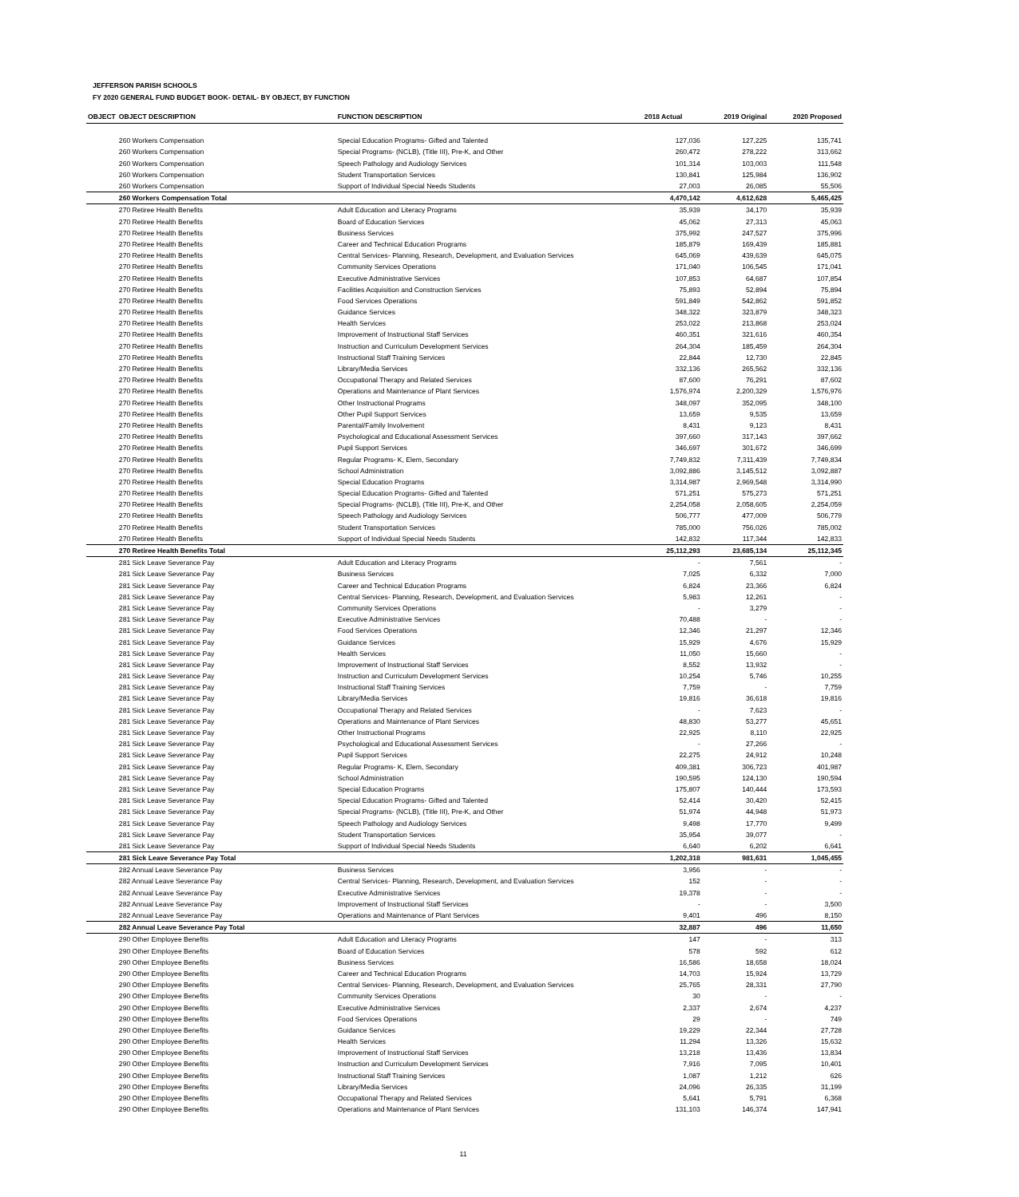JEFFERSON PARISH SCHOOLS
FY 2020 GENERAL FUND BUDGET BOOK- DETAIL- BY OBJECT, BY FUNCTION
| OBJECT | OBJECT DESCRIPTION | FUNCTION DESCRIPTION | 2018 Actual | 2019 Original | 2020 Proposed |
| --- | --- | --- | --- | --- | --- |
| | 260 Workers Compensation | Special Education Programs- Gifted and Talented | 127,036 | 127,225 | 135,741 |
| | 260 Workers Compensation | Special Programs- (NCLB), (Title III), Pre-K, and Other | 260,472 | 278,222 | 313,662 |
| | 260 Workers Compensation | Speech Pathology and Audiology Services | 101,314 | 103,003 | 111,548 |
| | 260 Workers Compensation | Student Transportation Services | 130,841 | 125,984 | 136,902 |
| | 260 Workers Compensation | Support of Individual Special Needs Students | 27,003 | 26,085 | 55,506 |
| | 260 Workers Compensation Total | | 4,470,142 | 4,612,628 | 5,465,425 |
| | 270 Retiree Health Benefits | Adult Education and Literacy Programs | 35,939 | 34,170 | 35,939 |
| | 270 Retiree Health Benefits | Board of Education Services | 45,062 | 27,313 | 45,063 |
| | 270 Retiree Health Benefits | Business Services | 375,992 | 247,527 | 375,996 |
| | 270 Retiree Health Benefits | Career and Technical Education Programs | 185,879 | 169,439 | 185,881 |
| | 270 Retiree Health Benefits | Central Services- Planning, Research, Development, and Evaluation Services | 645,069 | 439,639 | 645,075 |
| | 270 Retiree Health Benefits | Community Services Operations | 171,040 | 106,545 | 171,041 |
| | 270 Retiree Health Benefits | Executive Administrative Services | 107,853 | 64,687 | 107,854 |
| | 270 Retiree Health Benefits | Facilities Acquisition and Construction Services | 75,893 | 52,894 | 75,894 |
| | 270 Retiree Health Benefits | Food Services Operations | 591,849 | 542,862 | 591,852 |
| | 270 Retiree Health Benefits | Guidance Services | 348,322 | 323,879 | 348,323 |
| | 270 Retiree Health Benefits | Health Services | 253,022 | 213,868 | 253,024 |
| | 270 Retiree Health Benefits | Improvement of Instructional Staff Services | 460,351 | 321,616 | 460,354 |
| | 270 Retiree Health Benefits | Instruction and Curriculum Development Services | 264,304 | 185,459 | 264,304 |
| | 270 Retiree Health Benefits | Instructional Staff Training Services | 22,844 | 12,730 | 22,845 |
| | 270 Retiree Health Benefits | Library/Media Services | 332,136 | 265,562 | 332,136 |
| | 270 Retiree Health Benefits | Occupational Therapy and Related Services | 87,600 | 76,291 | 87,602 |
| | 270 Retiree Health Benefits | Operations and Maintenance of Plant Services | 1,576,974 | 2,200,329 | 1,576,976 |
| | 270 Retiree Health Benefits | Other Instructional Programs | 348,097 | 352,095 | 348,100 |
| | 270 Retiree Health Benefits | Other Pupil Support Services | 13,659 | 9,535 | 13,659 |
| | 270 Retiree Health Benefits | Parental/Family Involvement | 8,431 | 9,123 | 8,431 |
| | 270 Retiree Health Benefits | Psychological and Educational Assessment Services | 397,660 | 317,143 | 397,662 |
| | 270 Retiree Health Benefits | Pupil Support Services | 346,697 | 301,672 | 346,699 |
| | 270 Retiree Health Benefits | Regular Programs- K, Elem, Secondary | 7,749,832 | 7,311,439 | 7,749,834 |
| | 270 Retiree Health Benefits | School Administration | 3,092,886 | 3,145,512 | 3,092,887 |
| | 270 Retiree Health Benefits | Special Education Programs | 3,314,987 | 2,969,548 | 3,314,990 |
| | 270 Retiree Health Benefits | Special Education Programs- Gifted and Talented | 571,251 | 575,273 | 571,251 |
| | 270 Retiree Health Benefits | Special Programs- (NCLB), (Title III), Pre-K, and Other | 2,254,058 | 2,058,605 | 2,254,059 |
| | 270 Retiree Health Benefits | Speech Pathology and Audiology Services | 506,777 | 477,009 | 506,779 |
| | 270 Retiree Health Benefits | Student Transportation Services | 785,000 | 756,026 | 785,002 |
| | 270 Retiree Health Benefits | Support of Individual Special Needs Students | 142,832 | 117,344 | 142,833 |
| | 270 Retiree Health Benefits Total | | 25,112,293 | 23,685,134 | 25,112,345 |
| | 281 Sick Leave Severance Pay | Adult Education and Literacy Programs | - | 7,561 | - |
| | 281 Sick Leave Severance Pay | Business Services | 7,025 | 6,332 | 7,000 |
| | 281 Sick Leave Severance Pay | Career and Technical Education Programs | 6,824 | 23,366 | 6,824 |
| | 281 Sick Leave Severance Pay | Central Services- Planning, Research, Development, and Evaluation Services | 5,983 | 12,261 | - |
| | 281 Sick Leave Severance Pay | Community Services Operations | - | 3,279 | - |
| | 281 Sick Leave Severance Pay | Executive Administrative Services | 70,488 | - | - |
| | 281 Sick Leave Severance Pay | Food Services Operations | 12,346 | 21,297 | 12,346 |
| | 281 Sick Leave Severance Pay | Guidance Services | 15,929 | 4,676 | 15,929 |
| | 281 Sick Leave Severance Pay | Health Services | 11,050 | 15,660 | - |
| | 281 Sick Leave Severance Pay | Improvement of Instructional Staff Services | 8,552 | 13,932 | - |
| | 281 Sick Leave Severance Pay | Instruction and Curriculum Development Services | 10,254 | 5,746 | 10,255 |
| | 281 Sick Leave Severance Pay | Instructional Staff Training Services | 7,759 | - | 7,759 |
| | 281 Sick Leave Severance Pay | Library/Media Services | 19,816 | 36,618 | 19,816 |
| | 281 Sick Leave Severance Pay | Occupational Therapy and Related Services | - | 7,623 | - |
| | 281 Sick Leave Severance Pay | Operations and Maintenance of Plant Services | 48,830 | 53,277 | 45,651 |
| | 281 Sick Leave Severance Pay | Other Instructional Programs | 22,925 | 8,110 | 22,925 |
| | 281 Sick Leave Severance Pay | Psychological and Educational Assessment Services | - | 27,266 | - |
| | 281 Sick Leave Severance Pay | Pupil Support Services | 22,275 | 24,912 | 10,248 |
| | 281 Sick Leave Severance Pay | Regular Programs- K, Elem, Secondary | 409,381 | 306,723 | 401,987 |
| | 281 Sick Leave Severance Pay | School Administration | 190,595 | 124,130 | 190,594 |
| | 281 Sick Leave Severance Pay | Special Education Programs | 175,807 | 140,444 | 173,593 |
| | 281 Sick Leave Severance Pay | Special Education Programs- Gifted and Talented | 52,414 | 30,420 | 52,415 |
| | 281 Sick Leave Severance Pay | Special Programs- (NCLB), (Title III), Pre-K, and Other | 51,974 | 44,948 | 51,973 |
| | 281 Sick Leave Severance Pay | Speech Pathology and Audiology Services | 9,498 | 17,770 | 9,499 |
| | 281 Sick Leave Severance Pay | Student Transportation Services | 35,954 | 39,077 | - |
| | 281 Sick Leave Severance Pay | Support of Individual Special Needs Students | 6,640 | 6,202 | 6,641 |
| | 281 Sick Leave Severance Pay Total | | 1,202,318 | 981,631 | 1,045,455 |
| | 282 Annual Leave Severance Pay | Business Services | 3,956 | - | - |
| | 282 Annual Leave Severance Pay | Central Services- Planning, Research, Development, and Evaluation Services | 152 | - | - |
| | 282 Annual Leave Severance Pay | Executive Administrative Services | 19,378 | - | - |
| | 282 Annual Leave Severance Pay | Improvement of Instructional Staff Services | - | - | 3,500 |
| | 282 Annual Leave Severance Pay | Operations and Maintenance of Plant Services | 9,401 | 496 | 8,150 |
| | 282 Annual Leave Severance Pay Total | | 32,887 | 496 | 11,650 |
| | 290 Other Employee Benefits | Adult Education and Literacy Programs | 147 | - | 313 |
| | 290 Other Employee Benefits | Board of Education Services | 578 | 592 | 612 |
| | 290 Other Employee Benefits | Business Services | 16,586 | 18,658 | 18,024 |
| | 290 Other Employee Benefits | Career and Technical Education Programs | 14,703 | 15,924 | 13,729 |
| | 290 Other Employee Benefits | Central Services- Planning, Research, Development, and Evaluation Services | 25,765 | 28,331 | 27,790 |
| | 290 Other Employee Benefits | Community Services Operations | 30 | - | - |
| | 290 Other Employee Benefits | Executive Administrative Services | 2,337 | 2,674 | 4,237 |
| | 290 Other Employee Benefits | Food Services Operations | 29 | - | 749 |
| | 290 Other Employee Benefits | Guidance Services | 19,229 | 22,344 | 27,728 |
| | 290 Other Employee Benefits | Health Services | 11,294 | 13,326 | 15,632 |
| | 290 Other Employee Benefits | Improvement of Instructional Staff Services | 13,218 | 13,436 | 13,834 |
| | 290 Other Employee Benefits | Instruction and Curriculum Development Services | 7,916 | 7,095 | 10,401 |
| | 290 Other Employee Benefits | Instructional Staff Training Services | 1,087 | 1,212 | 626 |
| | 290 Other Employee Benefits | Library/Media Services | 24,096 | 26,335 | 31,199 |
| | 290 Other Employee Benefits | Occupational Therapy and Related Services | 5,641 | 5,791 | 6,368 |
| | 290 Other Employee Benefits | Operations and Maintenance of Plant Services | 131,103 | 146,374 | 147,941 |
11